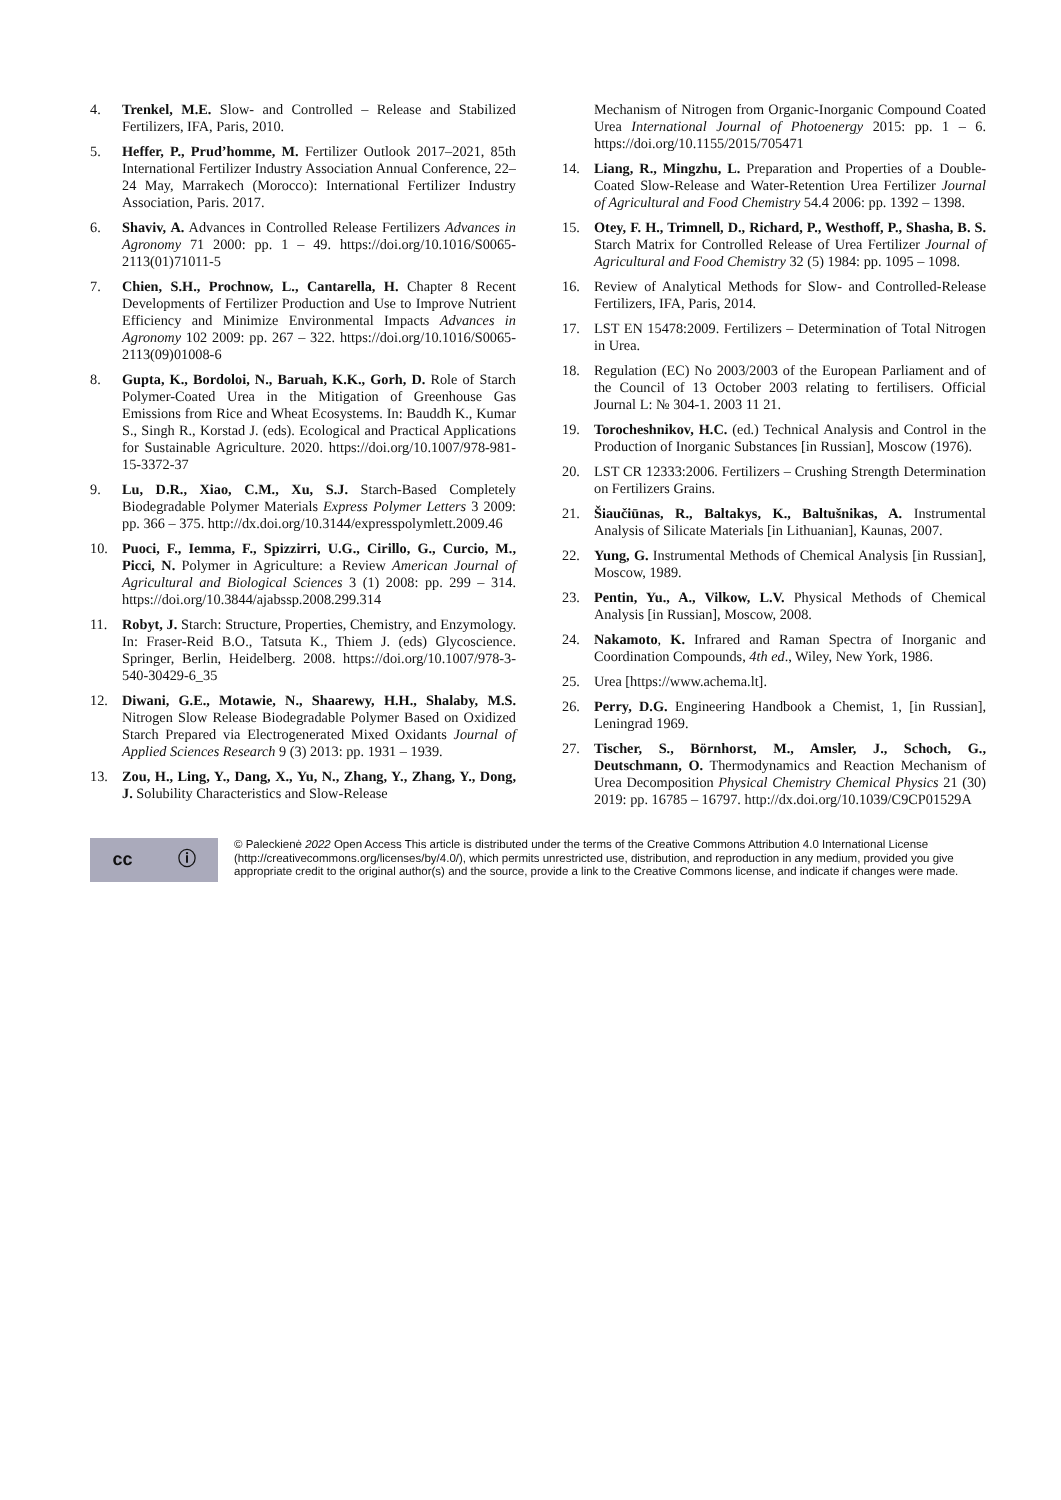4. Trenkel, M.E. Slow- and Controlled – Release and Stabilized Fertilizers, IFA, Paris, 2010.
5. Heffer, P., Prud’homme, M. Fertilizer Outlook 2017–2021, 85th International Fertilizer Industry Association Annual Conference, 22–24 May, Marrakech (Morocco): International Fertilizer Industry Association, Paris. 2017.
6. Shaviv, A. Advances in Controlled Release Fertilizers Advances in Agronomy 71 2000: pp. 1 – 49. https://doi.org/10.1016/S0065-2113(01)71011-5
7. Chien, S.H., Prochnow, L., Cantarella, H. Chapter 8 Recent Developments of Fertilizer Production and Use to Improve Nutrient Efficiency and Minimize Environmental Impacts Advances in Agronomy 102 2009: pp. 267 – 322. https://doi.org/10.1016/S0065-2113(09)01008-6
8. Gupta, K., Bordoloi, N., Baruah, K.K., Gorh, D. Role of Starch Polymer-Coated Urea in the Mitigation of Greenhouse Gas Emissions from Rice and Wheat Ecosystems. In: Bauddh K., Kumar S., Singh R., Korstad J. (eds). Ecological and Practical Applications for Sustainable Agriculture. 2020. https://doi.org/10.1007/978-981-15-3372-37
9. Lu, D.R., Xiao, C.M., Xu, S.J. Starch-Based Completely Biodegradable Polymer Materials Express Polymer Letters 3 2009: pp. 366 – 375. http://dx.doi.org/10.3144/expresspolymlett.2009.46
10. Puoci, F., Iemma, F., Spizzirri, U.G., Cirillo, G., Curcio, M., Picci, N. Polymer in Agriculture: a Review American Journal of Agricultural and Biological Sciences 3 (1) 2008: pp. 299 – 314. https://doi.org/10.3844/ajabssp.2008.299.314
11. Robyt, J. Starch: Structure, Properties, Chemistry, and Enzymology. In: Fraser-Reid B.O., Tatsuta K., Thiem J. (eds) Glycoscience. Springer, Berlin, Heidelberg. 2008. https://doi.org/10.1007/978-3-540-30429-6_35
12. Diwani, G.E., Motawie, N., Shaarewy, H.H., Shalaby, M.S. Nitrogen Slow Release Biodegradable Polymer Based on Oxidized Starch Prepared via Electrogenerated Mixed Oxidants Journal of Applied Sciences Research 9 (3) 2013: pp. 1931 – 1939.
13. Zou, H., Ling, Y., Dang, X., Yu, N., Zhang, Y., Zhang, Y., Dong, J. Solubility Characteristics and Slow-Release
Mechanism of Nitrogen from Organic-Inorganic Compound Coated Urea International Journal of Photoenergy 2015: pp. 1 – 6. https://doi.org/10.1155/2015/705471
14. Liang, R., Mingzhu, L. Preparation and Properties of a Double-Coated Slow-Release and Water-Retention Urea Fertilizer Journal of Agricultural and Food Chemistry 54.4 2006: pp. 1392 – 1398.
15. Otey, F. H., Trimnell, D., Richard, P., Westhoff, P., Shasha, B. S. Starch Matrix for Controlled Release of Urea Fertilizer Journal of Agricultural and Food Chemistry 32 (5) 1984: pp. 1095 – 1098.
16. Review of Analytical Methods for Slow- and Controlled-Release Fertilizers, IFA, Paris, 2014.
17. LST EN 15478:2009. Fertilizers – Determination of Total Nitrogen in Urea.
18. Regulation (EC) No 2003/2003 of the European Parliament and of the Council of 13 October 2003 relating to fertilisers. Official Journal L: № 304-1. 2003 11 21.
19. Torocheshnikov, H.C. (ed.) Technical Analysis and Control in the Production of Inorganic Substances [in Russian], Moscow (1976).
20. LST CR 12333:2006. Fertilizers – Crushing Strength Determination on Fertilizers Grains.
21. Šiaučiūnas, R., Baltakys, K., Baltušnikas, A. Instrumental Analysis of Silicate Materials [in Lithuanian], Kaunas, 2007.
22. Yung, G. Instrumental Methods of Chemical Analysis [in Russian], Moscow, 1989.
23. Pentin, Yu., A., Vilkow, L.V. Physical Methods of Chemical Analysis [in Russian], Moscow, 2008.
24. Nakamoto, K. Infrared and Raman Spectra of Inorganic and Coordination Compounds, 4th ed., Wiley, New York, 1986.
25. Urea [https://www.achema.lt].
26. Perry, D.G. Engineering Handbook a Chemist, 1, [in Russian], Leningrad 1969.
27. Tischer, S., Börnhorst, M., Amsler, J., Schoch, G., Deutschmann, O. Thermodynamics and Reaction Mechanism of Urea Decomposition Physical Chemistry Chemical Physics 21 (30) 2019: pp. 16785 – 16797. http://dx.doi.org/10.1039/C9CP01529A
cc ⓘ
© Paleckienė 2022 Open Access This article is distributed under the terms of the Creative Commons Attribution 4.0 International License (http://creativecommons.org/licenses/by/4.0/), which permits unrestricted use, distribution, and reproduction in any medium, provided you give appropriate credit to the original author(s) and the source, provide a link to the Creative Commons license, and indicate if changes were made.